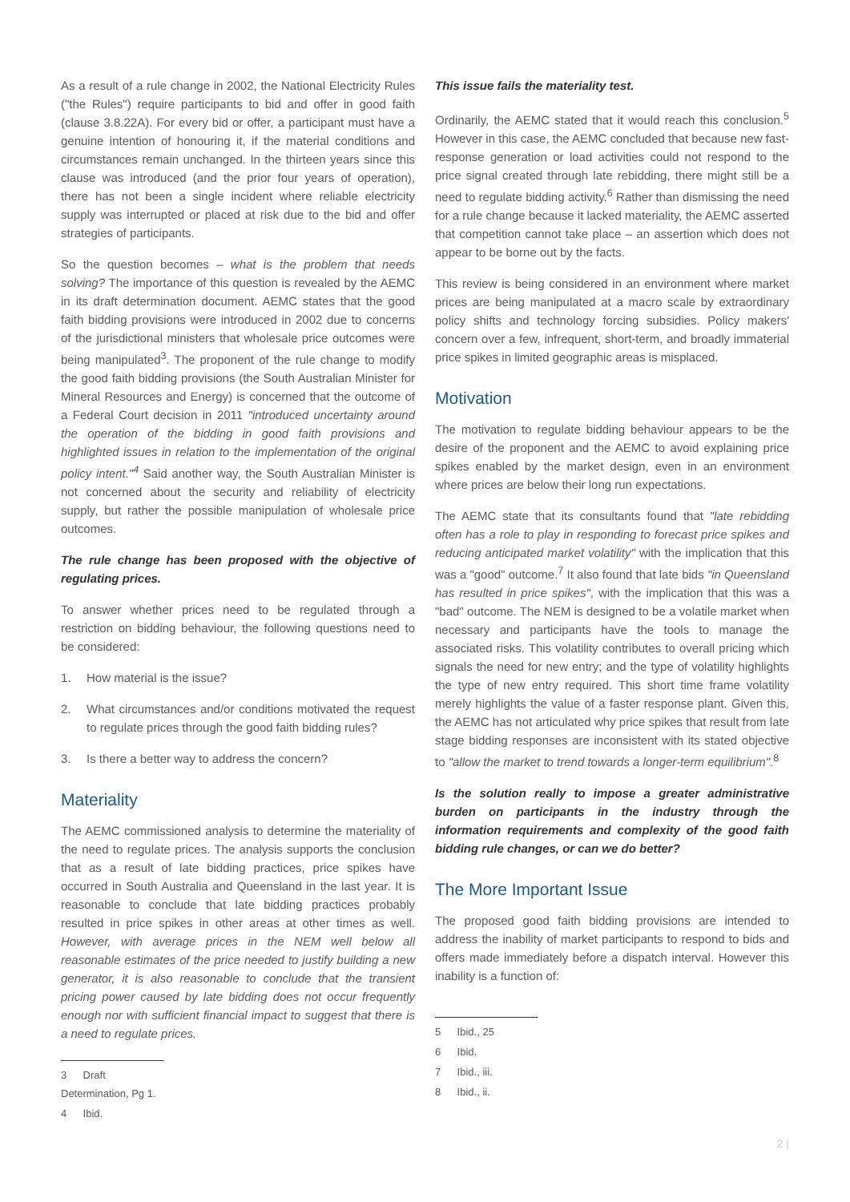As a result of a rule change in 2002, the National Electricity Rules ("the Rules") require participants to bid and offer in good faith (clause 3.8.22A). For every bid or offer, a participant must have a genuine intention of honouring it, if the material conditions and circumstances remain unchanged. In the thirteen years since this clause was introduced (and the prior four years of operation), there has not been a single incident where reliable electricity supply was interrupted or placed at risk due to the bid and offer strategies of participants.
So the question becomes – what is the problem that needs solving? The importance of this question is revealed by the AEMC in its draft determination document. AEMC states that the good faith bidding provisions were introduced in 2002 due to concerns of the jurisdictional ministers that wholesale price outcomes were being manipulated<sup>3</sup>. The proponent of the rule change to modify the good faith bidding provisions (the South Australian Minister for Mineral Resources and Energy) is concerned that the outcome of a Federal Court decision in 2011 "introduced uncertainty around the operation of the bidding in good faith provisions and highlighted issues in relation to the implementation of the original policy intent."<sup>4</sup> Said another way, the South Australian Minister is not concerned about the security and reliability of electricity supply, but rather the possible manipulation of wholesale price outcomes.
The rule change has been proposed with the objective of regulating prices.
To answer whether prices need to be regulated through a restriction on bidding behaviour, the following questions need to be considered:
1. How material is the issue?
2. What circumstances and/or conditions motivated the request to regulate prices through the good faith bidding rules?
3. Is there a better way to address the concern?
Materiality
The AEMC commissioned analysis to determine the materiality of the need to regulate prices. The analysis supports the conclusion that as a result of late bidding practices, price spikes have occurred in South Australia and Queensland in the last year. It is reasonable to conclude that late bidding practices probably resulted in price spikes in other areas at other times as well. However, with average prices in the NEM well below all reasonable estimates of the price needed to justify building a new generator, it is also reasonable to conclude that the transient pricing power caused by late bidding does not occur frequently enough nor with sufficient financial impact to suggest that there is a need to regulate prices.
3 Draft Determination, Pg 1.
4 Ibid.
This issue fails the materiality test.
Ordinarily, the AEMC stated that it would reach this conclusion.<sup>5</sup> However in this case, the AEMC concluded that because new fast-response generation or load activities could not respond to the price signal created through late rebidding, there might still be a need to regulate bidding activity.<sup>6</sup> Rather than dismissing the need for a rule change because it lacked materiality, the AEMC asserted that competition cannot take place – an assertion which does not appear to be borne out by the facts.
This review is being considered in an environment where market prices are being manipulated at a macro scale by extraordinary policy shifts and technology forcing subsidies. Policy makers' concern over a few, infrequent, short-term, and broadly immaterial price spikes in limited geographic areas is misplaced.
Motivation
The motivation to regulate bidding behaviour appears to be the desire of the proponent and the AEMC to avoid explaining price spikes enabled by the market design, even in an environment where prices are below their long run expectations.
The AEMC state that its consultants found that "late rebidding often has a role to play in responding to forecast price spikes and reducing anticipated market volatility" with the implication that this was a "good" outcome.<sup>7</sup> It also found that late bids "in Queensland has resulted in price spikes", with the implication that this was a "bad" outcome. The NEM is designed to be a volatile market when necessary and participants have the tools to manage the associated risks. This volatility contributes to overall pricing which signals the need for new entry; and the type of volatility highlights the type of new entry required. This short time frame volatility merely highlights the value of a faster response plant. Given this, the AEMC has not articulated why price spikes that result from late stage bidding responses are inconsistent with its stated objective to "allow the market to trend towards a longer-term equilibrium".<sup>8</sup>
Is the solution really to impose a greater administrative burden on participants in the industry through the information requirements and complexity of the good faith bidding rule changes, or can we do better?
The More Important Issue
The proposed good faith bidding provisions are intended to address the inability of market participants to respond to bids and offers made immediately before a dispatch interval. However this inability is a function of:
5 Ibid., 25
6 Ibid.
7 Ibid., iii.
8 Ibid., ii.
2 |